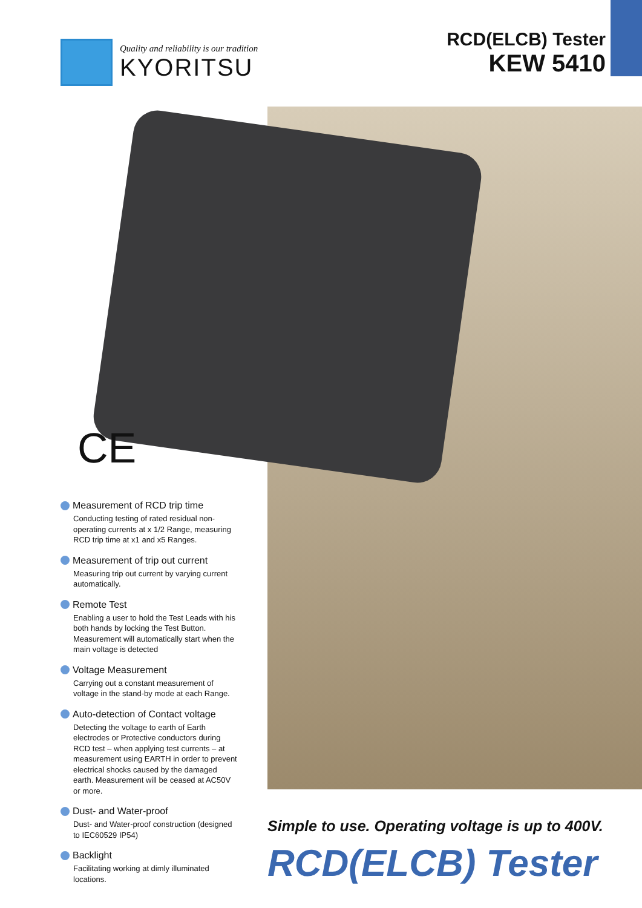Quality and reliability is our tradition
KYORITSU
RCD(ELCB) Tester
KEW 5410
CE
Measurement of RCD trip time
Conducting testing of rated residual non-operating currents at x 1/2 Range, measuring RCD trip time at x1 and x5 Ranges.
Measurement of trip out current
Measuring trip out current by varying current automatically.
Remote Test
Enabling a user to hold the Test Leads with his both hands by locking the Test Button. Measurement will automatically start when the main voltage is detected
Voltage Measurement
Carrying out a constant measurement of voltage in the stand-by mode at each Range.
Auto-detection of Contact voltage
Detecting the voltage to earth of Earth electrodes or Protective conductors during RCD test – when applying test currents – at measurement using EARTH in order to prevent electrical shocks caused by the damaged earth. Measurement will be ceased at AC50V or more.
Dust- and Water-proof
Dust- and Water-proof construction (designed to IEC60529 IP54)
Backlight
Facilitating working at dimly illuminated locations.
Simple to use. Operating voltage is up to 400V.
RCD(ELCB) Tester